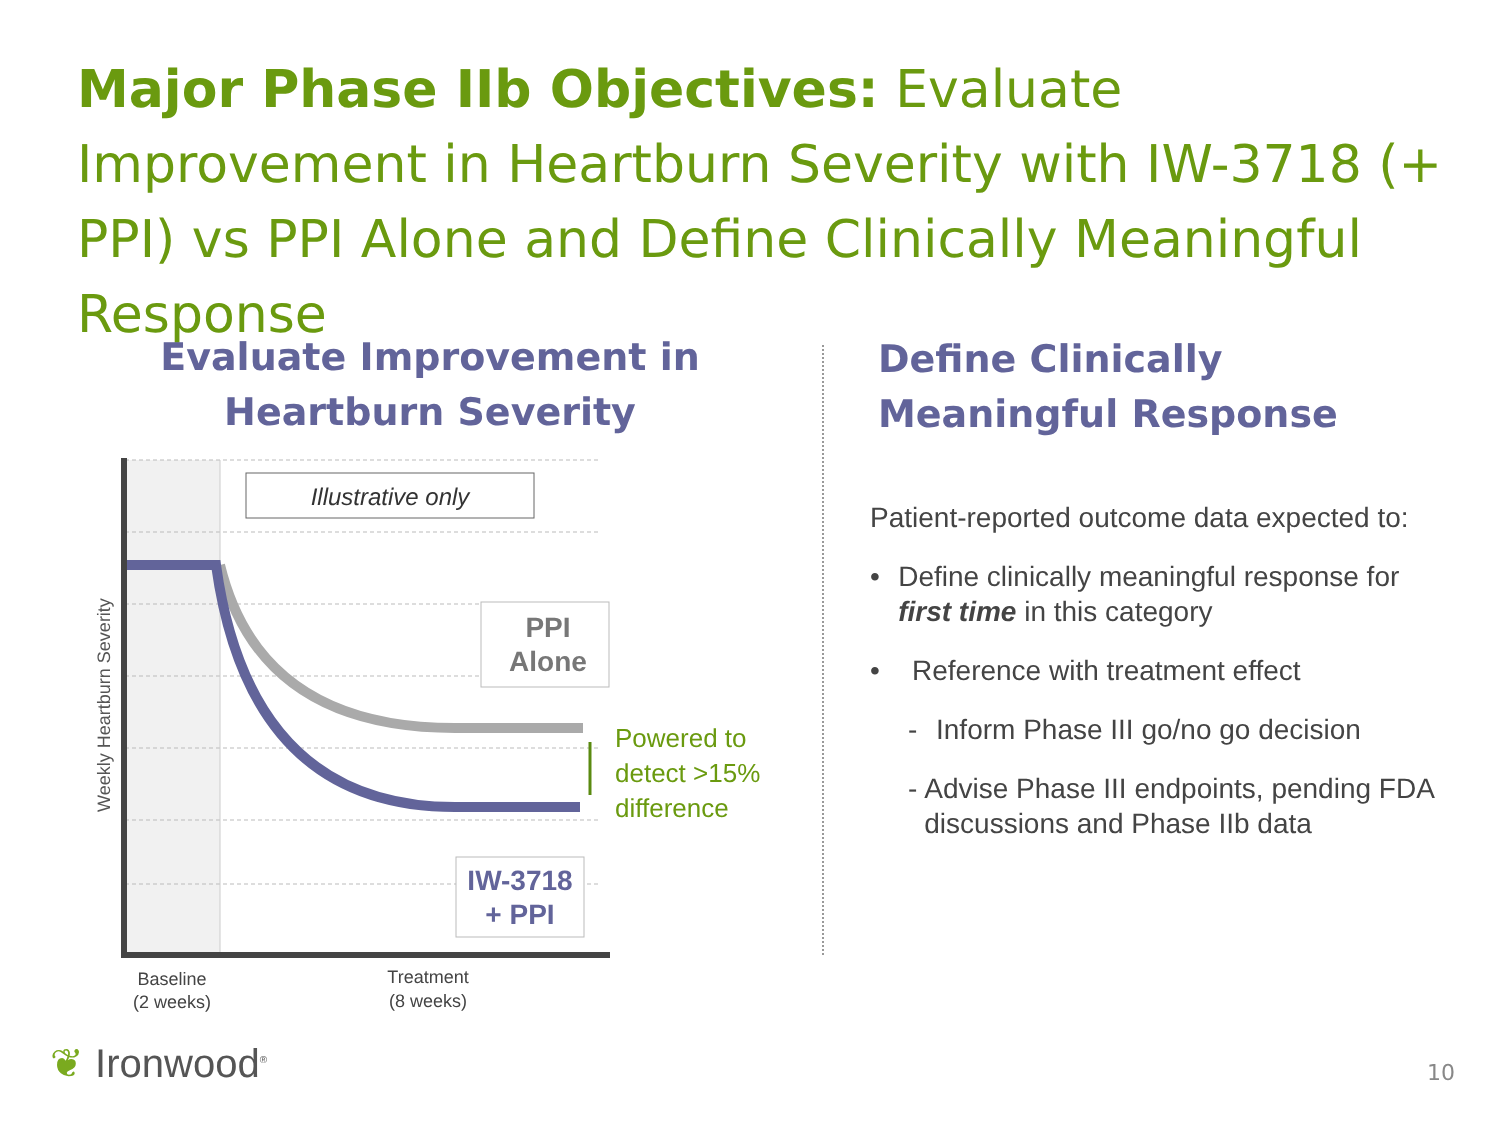Major Phase IIb Objectives: Evaluate Improvement in Heartburn Severity with IW-3718 (+ PPI) vs PPI Alone and Define Clinically Meaningful Response
Evaluate Improvement in
Heartburn Severity
Define Clinically
Meaningful Response
Illustrative only
PPI
Alone
IW-3718
+ PPI
Powered to
detect >15%
difference
Weekly Heartburn Severity
Baseline
(2 weeks)
Treatment
(8 weeks)
Patient-reported outcome data expected to:
• Define clinically meaningful response for first time in this category
• Reference with treatment effect
- Inform Phase III go/no go decision
- Advise Phase III endpoints, pending FDA discussions and Phase IIb data
❦ Ironwood<sup>®</sup> 10